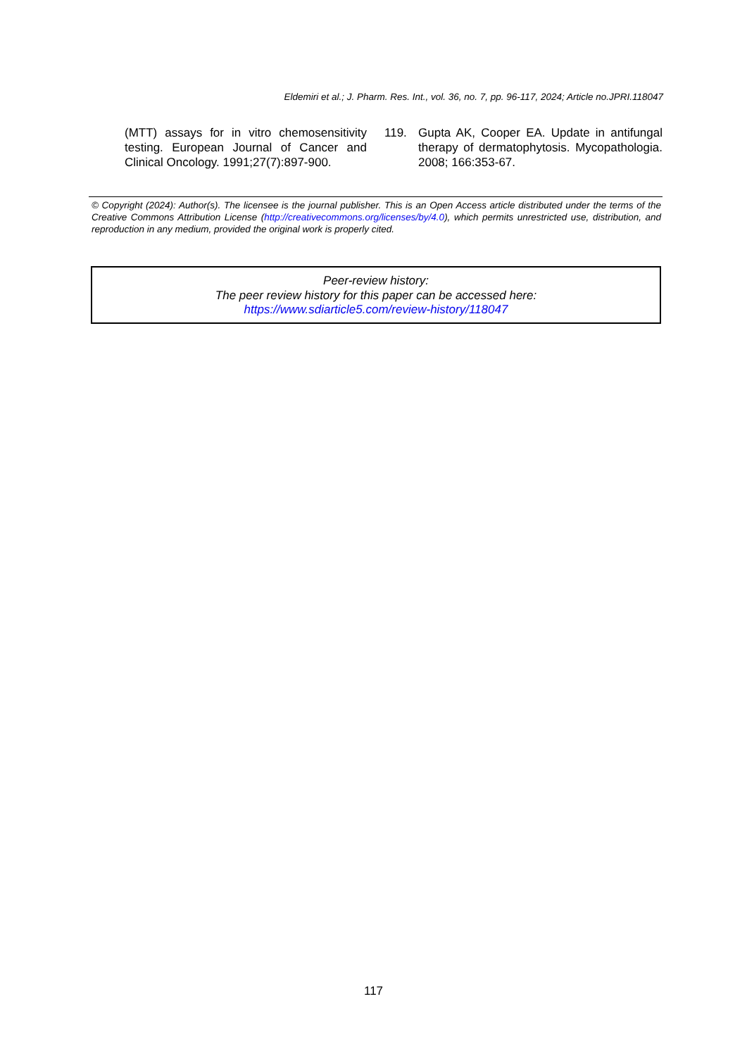Eldemiri et al.; J. Pharm. Res. Int., vol. 36, no. 7, pp. 96-117, 2024; Article no.JPRI.118047
(MTT) assays for in vitro chemosensitivity testing. European Journal of Cancer and Clinical Oncology. 1991;27(7):897-900.
119. Gupta AK, Cooper EA. Update in antifungal therapy of dermatophytosis. Mycopathologia. 2008; 166:353-67.
© Copyright (2024): Author(s). The licensee is the journal publisher. This is an Open Access article distributed under the terms of the Creative Commons Attribution License (http://creativecommons.org/licenses/by/4.0), which permits unrestricted use, distribution, and reproduction in any medium, provided the original work is properly cited.
Peer-review history:
The peer review history for this paper can be accessed here:
https://www.sdiarticle5.com/review-history/118047
117